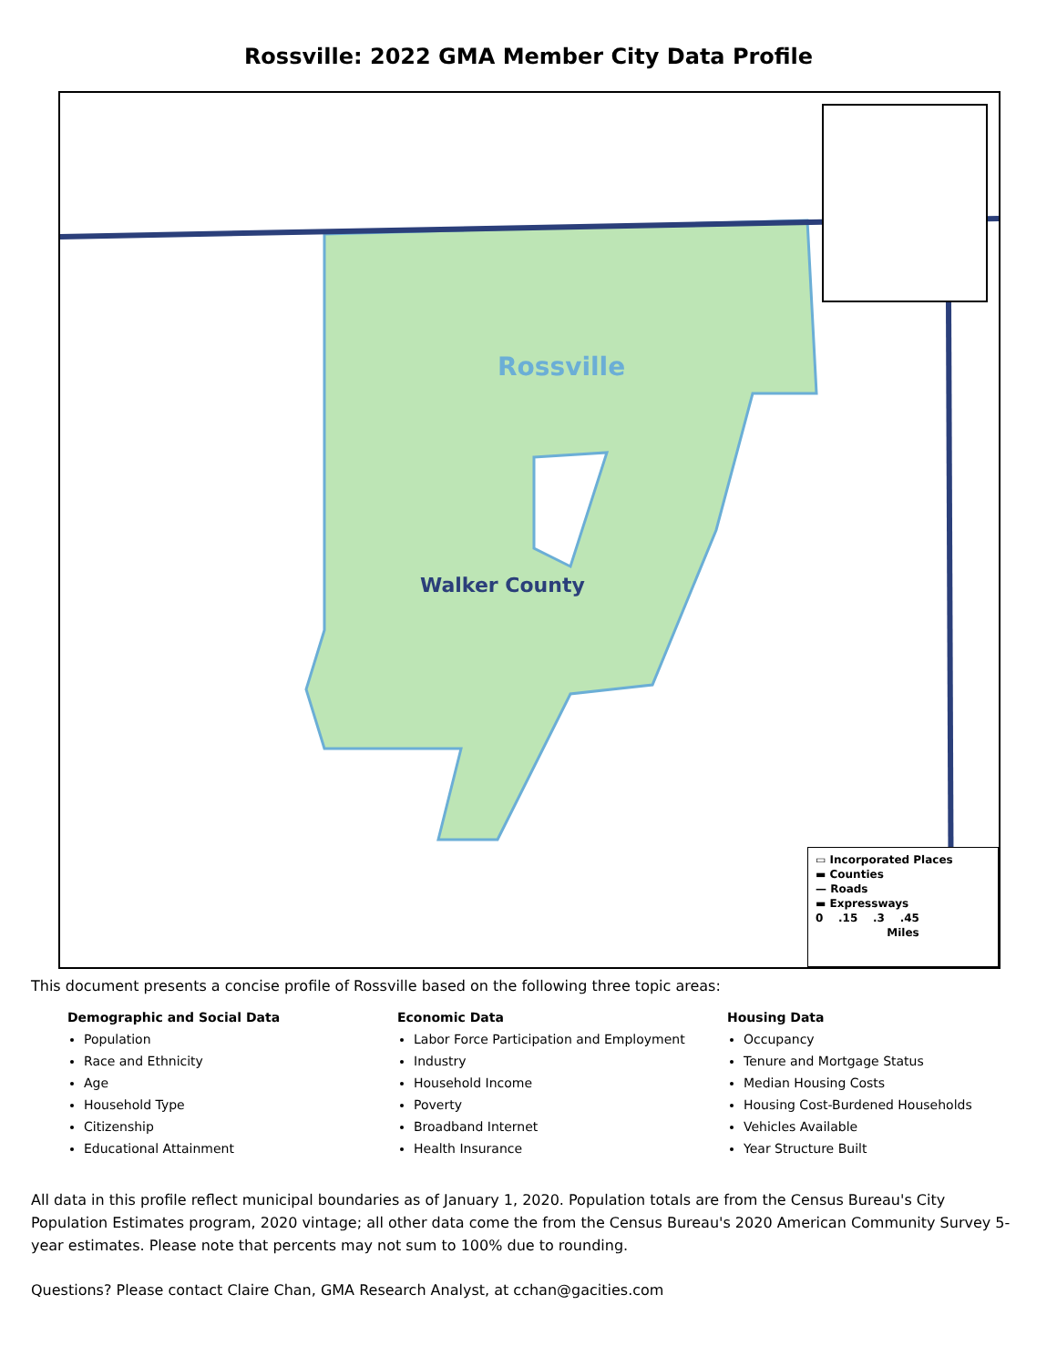Rossville: 2022 GMA Member City Data Profile
Rossville
Walker County
▭ Incorporated Places
▬ Counties
— Roads
▬ Expressways
0 .15 .3 .45
Miles
This document presents a concise profile of Rossville based on the following three topic areas:
Demographic and Social Data
Population
Race and Ethnicity
Age
Household Type
Citizenship
Educational Attainment
Economic Data
Labor Force Participation and Employment
Industry
Household Income
Poverty
Broadband Internet
Health Insurance
Housing Data
Occupancy
Tenure and Mortgage Status
Median Housing Costs
Housing Cost-Burdened Households
Vehicles Available
Year Structure Built
All data in this profile reflect municipal boundaries as of January 1, 2020. Population totals are from the Census Bureau's City Population Estimates program, 2020 vintage; all other data come the from the Census Bureau's 2020 American Community Survey 5-year estimates. Please note that percents may not sum to 100% due to rounding.
Questions? Please contact Claire Chan, GMA Research Analyst, at cchan@gacities.com